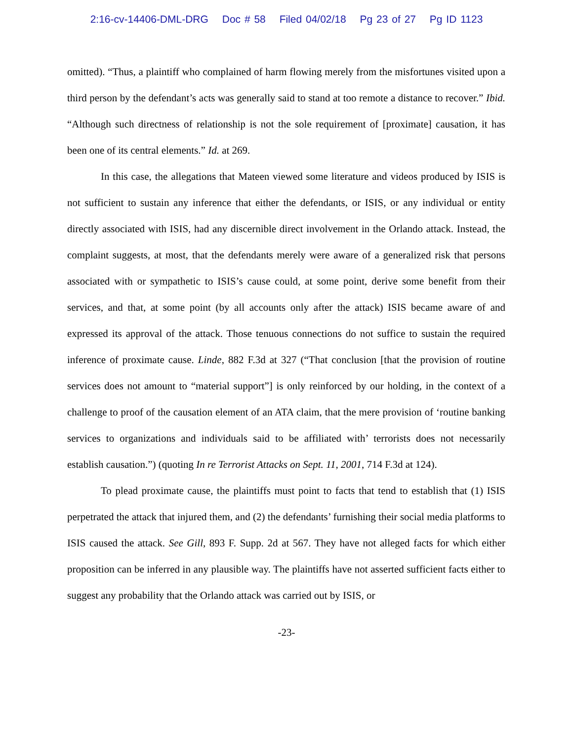2:16-cv-14406-DML-DRG Doc # 58 Filed 04/02/18 Pg 23 of 27 Pg ID 1123
omitted). “Thus, a plaintiff who complained of harm flowing merely from the misfortunes visited upon a third person by the defendant’s acts was generally said to stand at too remote a distance to recover.” Ibid. “Although such directness of relationship is not the sole requirement of [proximate] causation, it has been one of its central elements.” Id. at 269.
In this case, the allegations that Mateen viewed some literature and videos produced by ISIS is not sufficient to sustain any inference that either the defendants, or ISIS, or any individual or entity directly associated with ISIS, had any discernible direct involvement in the Orlando attack. Instead, the complaint suggests, at most, that the defendants merely were aware of a generalized risk that persons associated with or sympathetic to ISIS’s cause could, at some point, derive some benefit from their services, and that, at some point (by all accounts only after the attack) ISIS became aware of and expressed its approval of the attack. Those tenuous connections do not suffice to sustain the required inference of proximate cause. Linde, 882 F.3d at 327 (“That conclusion [that the provision of routine services does not amount to “material support”] is only reinforced by our holding, in the context of a challenge to proof of the causation element of an ATA claim, that the mere provision of ‘routine banking services to organizations and individuals said to be affiliated with’ terrorists does not necessarily establish causation.”) (quoting In re Terrorist Attacks on Sept. 11, 2001, 714 F.3d at 124).
To plead proximate cause, the plaintiffs must point to facts that tend to establish that (1) ISIS perpetrated the attack that injured them, and (2) the defendants’ furnishing their social media platforms to ISIS caused the attack. See Gill, 893 F. Supp. 2d at 567. They have not alleged facts for which either proposition can be inferred in any plausible way. The plaintiffs have not asserted sufficient facts either to suggest any probability that the Orlando attack was carried out by ISIS, or
-23-